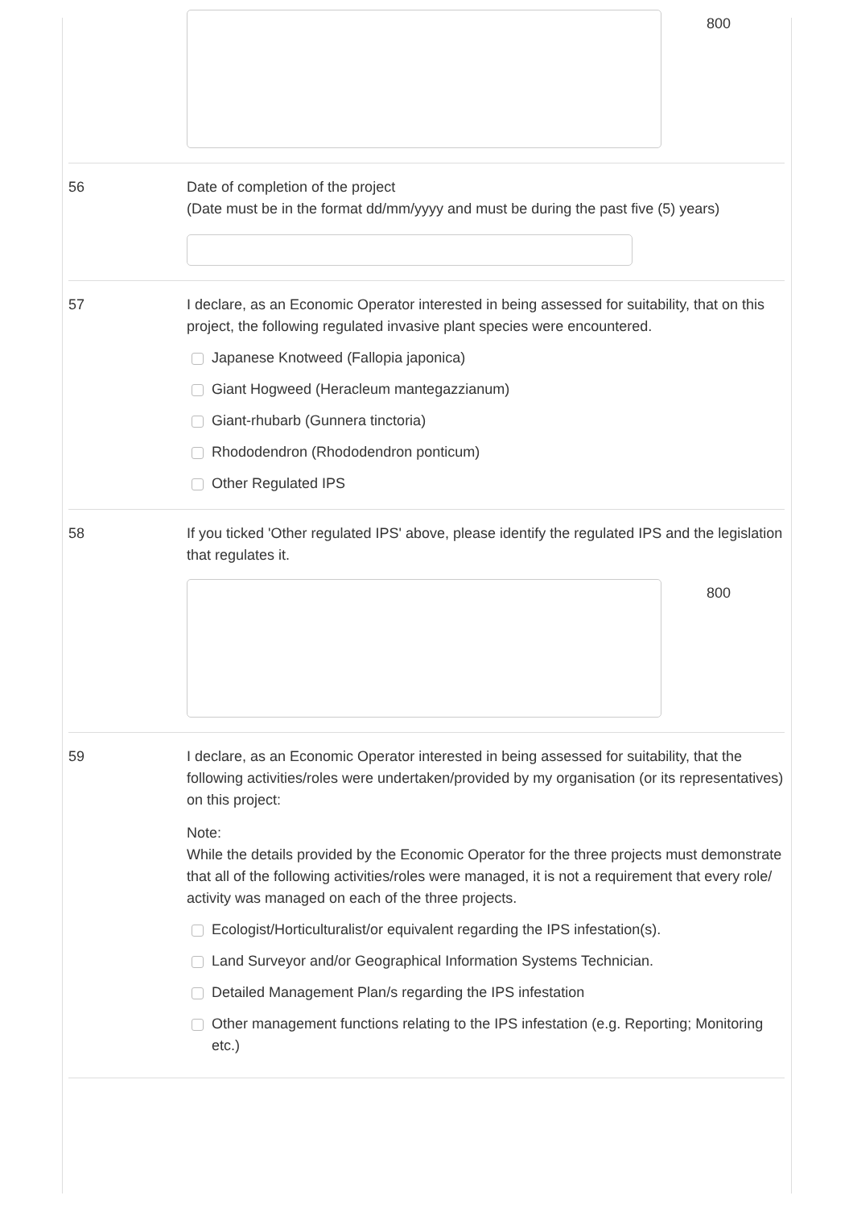800
56 Date of completion of the project
(Date must be in the format dd/mm/yyyy and must be during the past five (5) years)
57 I declare, as an Economic Operator interested in being assessed for suitability, that on this project, the following regulated invasive plant species were encountered.
Japanese Knotweed (Fallopia japonica)
Giant Hogweed (Heracleum mantegazzianum)
Giant-rhubarb (Gunnera tinctoria)
Rhododendron (Rhododendron ponticum)
Other Regulated IPS
58 If you ticked 'Other regulated IPS' above, please identify the regulated IPS and the legislation that regulates it.
800
59 I declare, as an Economic Operator interested in being assessed for suitability, that the following activities/roles were undertaken/provided by my organisation (or its representatives) on this project:
Note:
While the details provided by the Economic Operator for the three projects must demonstrate that all of the following activities/roles were managed, it is not a requirement that every role/ activity was managed on each of the three projects.
Ecologist/Horticulturalist/or equivalent regarding the IPS infestation(s).
Land Surveyor and/or Geographical Information Systems Technician.
Detailed Management Plan/s regarding the IPS infestation
Other management functions relating to the IPS infestation (e.g. Reporting; Monitoring etc.)